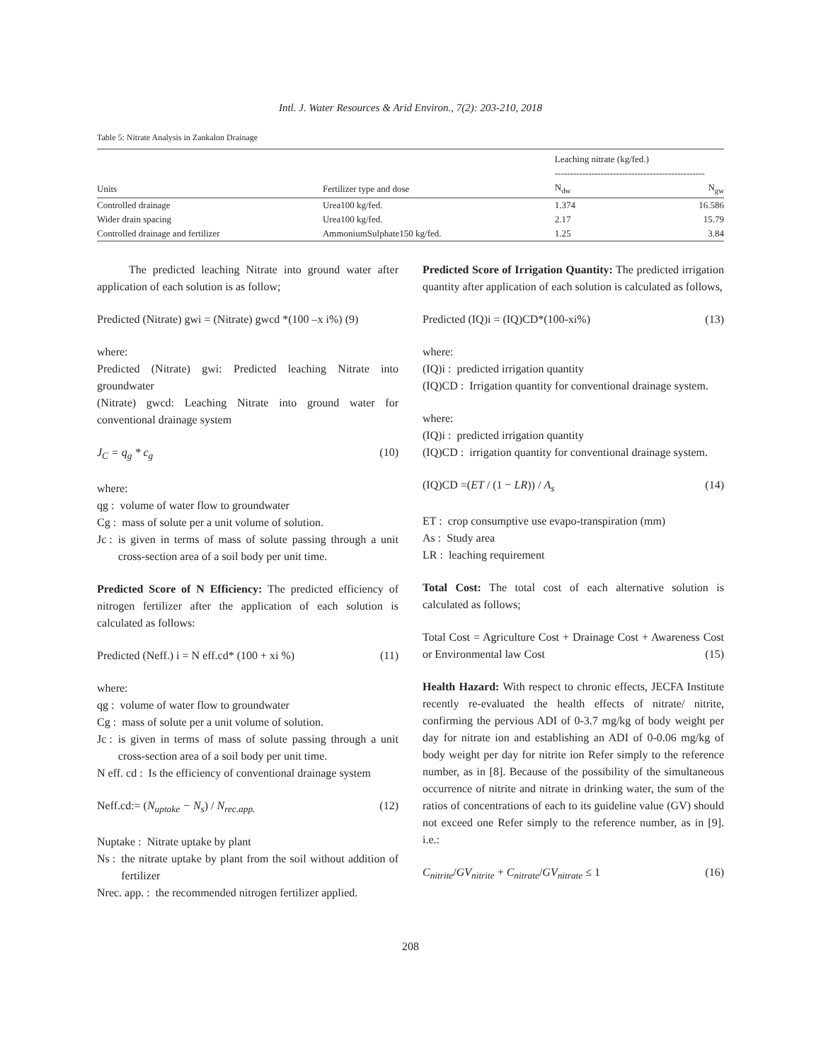Intl. J. Water Resources & Arid Environ., 7(2): 203-210, 2018
Table 5: Nitrate Analysis in Zankalon Drainage
| | | Leaching nitrate (kg/fed.) ------------------------------------------------- | |
| --- | --- | --- | --- |
| Units | Fertilizer type and dose | N<sub>dw</sub> | N<sub>gw</sub> |
| Controlled drainage | Urea100 kg/fed. | 1.374 | 16.586 |
| Wider drain spacing | Urea100 kg/fed. | 2.17 | 15.79 |
| Controlled drainage and fertilizer | AmmoniumSulphate150 kg/fed. | 1.25 | 3.84 |
The predicted leaching Nitrate into ground water after application of each solution is as follow;
Predicted (Nitrate) gwi = (Nitrate) gwcd *(100 –x i%) (9)
where:
Predicted (Nitrate) gwi: Predicted leaching Nitrate into groundwater
(Nitrate) gwcd: Leaching Nitrate into ground water for conventional drainage system
J<sub>C</sub> = q<sub>g</sub> * c<sub>g</sub> (10)
where:
qg : volume of water flow to groundwater
Cg : mass of solute per a unit volume of solution.
Jc : is given in terms of mass of solute passing through a unit cross-section area of a soil body per unit time.
Predicted Score of N Efficiency: The predicted efficiency of nitrogen fertilizer after the application of each solution is calculated as follows:
Predicted (Neff.) i = N eff.cd* (100 + xi %) (11)
where:
qg : volume of water flow to groundwater
Cg : mass of solute per a unit volume of solution.
Jc : is given in terms of mass of solute passing through a unit cross-section area of a soil body per unit time.
N eff. cd : Is the efficiency of conventional drainage system
Neff.cd:= (N<sub>uptake</sub> − N<sub>s</sub>) / N<sub>rec.app.</sub> (12)
Nuptake : Nitrate uptake by plant
Ns : the nitrate uptake by plant from the soil without addition of fertilizer
Nrec. app. : the recommended nitrogen fertilizer applied.
Predicted Score of Irrigation Quantity: The predicted irrigation quantity after application of each solution is calculated as follows,
Predicted (IQ)i = (IQ)CD*(100-xi%) (13)
where:
(IQ)i : predicted irrigation quantity
(IQ)CD : Irrigation quantity for conventional drainage system.
where:
(IQ)i : predicted irrigation quantity
(IQ)CD : irrigation quantity for conventional drainage system.
(IQ)CD =(ET / (1 − LR)) / A<sub>s</sub> (14)
ET : crop consumptive use evapo-transpiration (mm)
As : Study area
LR : leaching requirement
Total Cost: The total cost of each alternative solution is calculated as follows;
Total Cost = Agriculture Cost + Drainage Cost + Awareness Cost or Environmental law Cost (15)
Health Hazard: With respect to chronic effects, JECFA Institute recently re-evaluated the health effects of nitrate/ nitrite, confirming the pervious ADI of 0-3.7 mg/kg of body weight per day for nitrate ion and establishing an ADI of 0-0.06 mg/kg of body weight per day for nitrite ion Refer simply to the reference number, as in [8]. Because of the possibility of the simultaneous occurrence of nitrite and nitrate in drinking water, the sum of the ratios of concentrations of each to its guideline value (GV) should not exceed one Refer simply to the reference number, as in [9]. i.e.:
C<sub>nitrite</sub>/GV<sub>nitrite</sub> + C<sub>nitrate</sub>/GV<sub>nitrate</sub> ≤ 1 (16)
208